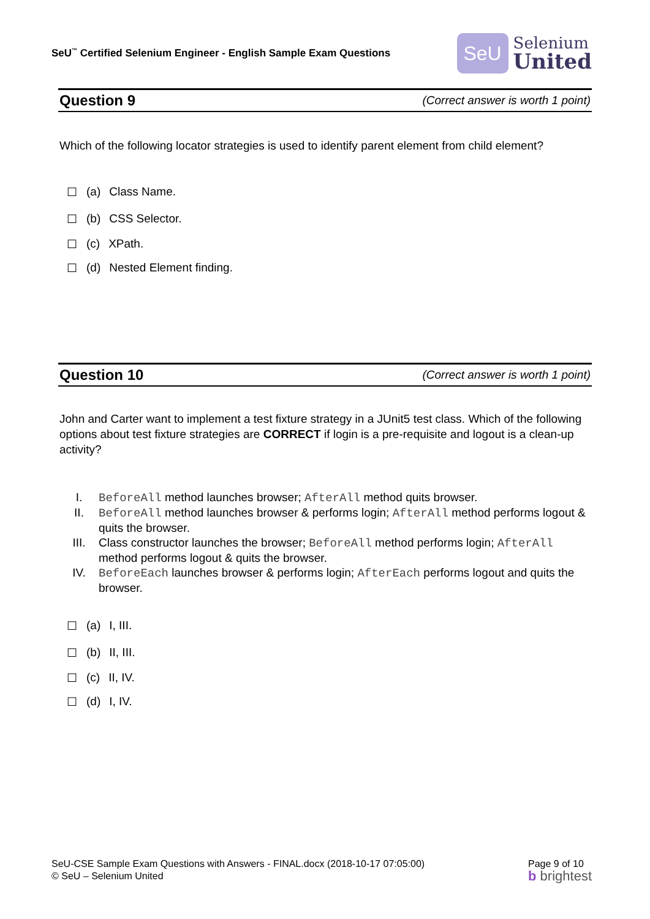SeU<sup>™</sup> Certified Selenium Engineer - English Sample Exam Questions
SeU
Selenium
United
Question 9 (Correct answer is worth 1 point)
Which of the following locator strategies is used to identify parent element from child element?
☐ (a) Class Name.
☐ (b) CSS Selector.
☐ (c) XPath.
☐ (d) Nested Element finding.
Question 10 (Correct answer is worth 1 point)
John and Carter want to implement a test fixture strategy in a JUnit5 test class. Which of the following options about test fixture strategies are CORRECT if login is a pre-requisite and logout is a clean-up activity?
I. BeforeAll method launches browser; AfterAll method quits browser.
II. BeforeAll method launches browser & performs login; AfterAll method performs logout & quits the browser.
III. Class constructor launches the browser; BeforeAll method performs login; AfterAll method performs logout & quits the browser.
IV. BeforeEach launches browser & performs login; AfterEach performs logout and quits the browser.
☐ (a) I, III.
☐ (b) II, III.
☐ (c) II, IV.
☐ (d) I, IV.
SeU-CSE Sample Exam Questions with Answers - FINAL.docx (2018-10-17 07:05:00)
© SeU – Selenium United
Page 9 of 10
b brightest